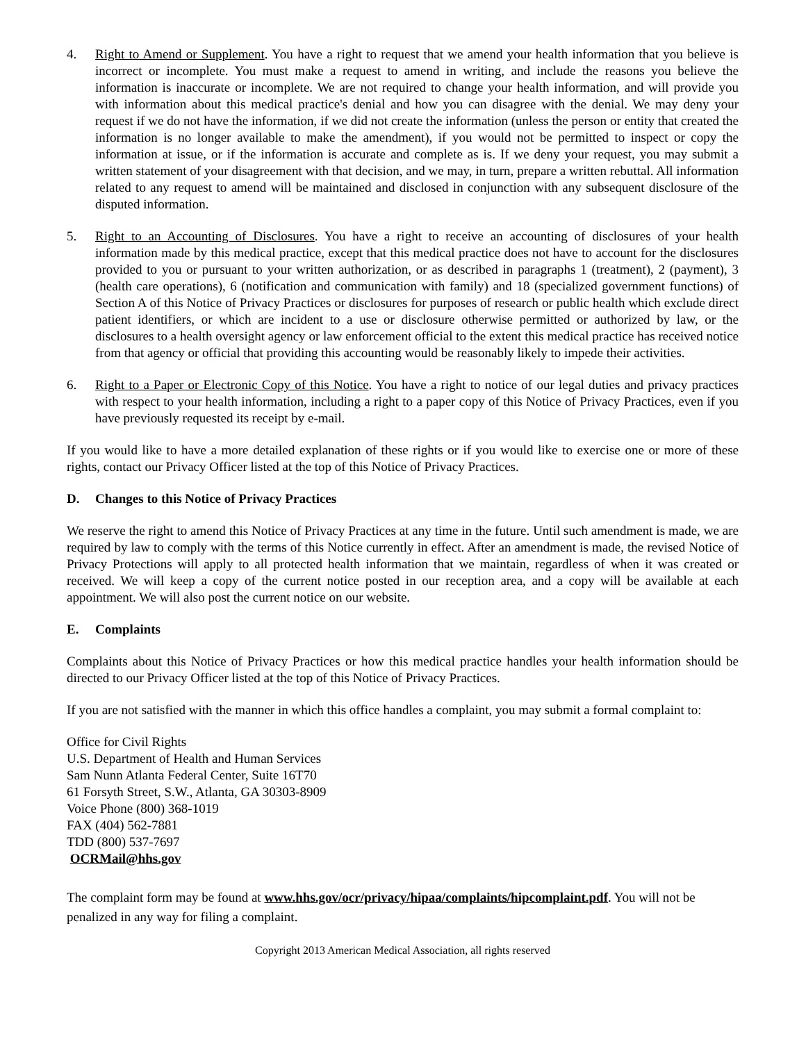4. Right to Amend or Supplement. You have a right to request that we amend your health information that you believe is incorrect or incomplete. You must make a request to amend in writing, and include the reasons you believe the information is inaccurate or incomplete. We are not required to change your health information, and will provide you with information about this medical practice's denial and how you can disagree with the denial. We may deny your request if we do not have the information, if we did not create the information (unless the person or entity that created the information is no longer available to make the amendment), if you would not be permitted to inspect or copy the information at issue, or if the information is accurate and complete as is. If we deny your request, you may submit a written statement of your disagreement with that decision, and we may, in turn, prepare a written rebuttal. All information related to any request to amend will be maintained and disclosed in conjunction with any subsequent disclosure of the disputed information.
5. Right to an Accounting of Disclosures. You have a right to receive an accounting of disclosures of your health information made by this medical practice, except that this medical practice does not have to account for the disclosures provided to you or pursuant to your written authorization, or as described in paragraphs 1 (treatment), 2 (payment), 3 (health care operations), 6 (notification and communication with family) and 18 (specialized government functions) of Section A of this Notice of Privacy Practices or disclosures for purposes of research or public health which exclude direct patient identifiers, or which are incident to a use or disclosure otherwise permitted or authorized by law, or the disclosures to a health oversight agency or law enforcement official to the extent this medical practice has received notice from that agency or official that providing this accounting would be reasonably likely to impede their activities.
6. Right to a Paper or Electronic Copy of this Notice. You have a right to notice of our legal duties and privacy practices with respect to your health information, including a right to a paper copy of this Notice of Privacy Practices, even if you have previously requested its receipt by e-mail.
If you would like to have a more detailed explanation of these rights or if you would like to exercise one or more of these rights, contact our Privacy Officer listed at the top of this Notice of Privacy Practices.
D. Changes to this Notice of Privacy Practices
We reserve the right to amend this Notice of Privacy Practices at any time in the future. Until such amendment is made, we are required by law to comply with the terms of this Notice currently in effect. After an amendment is made, the revised Notice of Privacy Protections will apply to all protected health information that we maintain, regardless of when it was created or received. We will keep a copy of the current notice posted in our reception area, and a copy will be available at each appointment. We will also post the current notice on our website.
E. Complaints
Complaints about this Notice of Privacy Practices or how this medical practice handles your health information should be directed to our Privacy Officer listed at the top of this Notice of Privacy Practices.
If you are not satisfied with the manner in which this office handles a complaint, you may submit a formal complaint to:
Office for Civil Rights
U.S. Department of Health and Human Services
Sam Nunn Atlanta Federal Center, Suite 16T70
61 Forsyth Street, S.W., Atlanta, GA 30303-8909
Voice Phone (800) 368-1019
FAX (404) 562-7881
TDD (800) 537-7697
OCRMail@hhs.gov
The complaint form may be found at www.hhs.gov/ocr/privacy/hipaa/complaints/hipcomplaint.pdf. You will not be penalized in any way for filing a complaint.
Copyright 2013 American Medical Association, all rights reserved